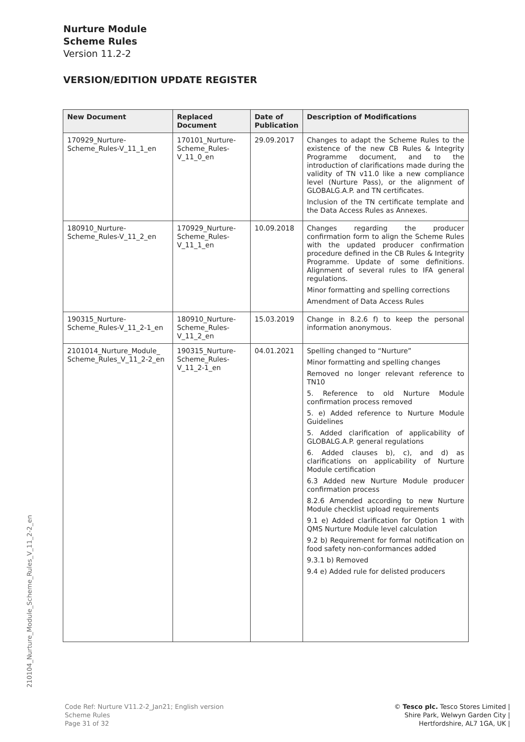Nurture Module
Scheme Rules
Version 11.2-2
VERSION/EDITION UPDATE REGISTER
| New Document | Replaced Document | Date of Publication | Description of Modifications |
| --- | --- | --- | --- |
| 170929_Nurture-Scheme_Rules-V_11_1_en | 170101_Nurture-Scheme_Rules-V_11_0_en | 29.09.2017 | Changes to adapt the Scheme Rules to the existence of the new CB Rules & Integrity Programme document, and to the introduction of clarifications made during the validity of TN v11.0 like a new compliance level (Nurture Pass), or the alignment of GLOBALG.A.P. and TN certificates. Inclusion of the TN certificate template and the Data Access Rules as Annexes. |
| 180910_Nurture-Scheme_Rules-V_11_2_en | 170929_Nurture-Scheme_Rules-V_11_1_en | 10.09.2018 | Changes regarding the producer confirmation form to align the Scheme Rules with the updated producer confirmation procedure defined in the CB Rules & Integrity Programme. Update of some definitions. Alignment of several rules to IFA general regulations. Minor formatting and spelling corrections Amendment of Data Access Rules |
| 190315_Nurture-Scheme_Rules-V_11_2-1_en | 180910_Nurture-Scheme_Rules-V_11_2_en | 15.03.2019 | Change in 8.2.6 f) to keep the personal information anonymous. |
| 2101014_Nurture_Module_ Scheme_Rules_V_11_2-2_en | 190315_Nurture-Scheme_Rules-V_11_2-1_en | 04.01.2021 | Spelling changed to “Nurture” Minor formatting and spelling changes Removed no longer relevant reference to TN10 5. Reference to old Nurture Module confirmation process removed 5. e) Added reference to Nurture Module Guidelines 5. Added clarification of applicability of GLOBALG.A.P. general regulations 6. Added clauses b), c), and d) as clarifications on applicability of Nurture Module certification 6.3 Added new Nurture Module producer confirmation process 8.2.6 Amended according to new Nurture Module checklist upload requirements 9.1 e) Added clarification for Option 1 with QMS Nurture Module level calculation 9.2 b) Requirement for formal notification on food safety non-conformances added 9.3.1 b) Removed 9.4 e) Added rule for delisted producers |
210104_Nurture_Module_Scheme_Rules_V_11_2-2_en
Code Ref: Nurture V11.2-2_Jan21; English version
Scheme Rules
Page 31 of 32
© Tesco plc. Tesco Stores Limited |
Shire Park, Welwyn Garden City |
Hertfordshire, AL7 1GA, UK |